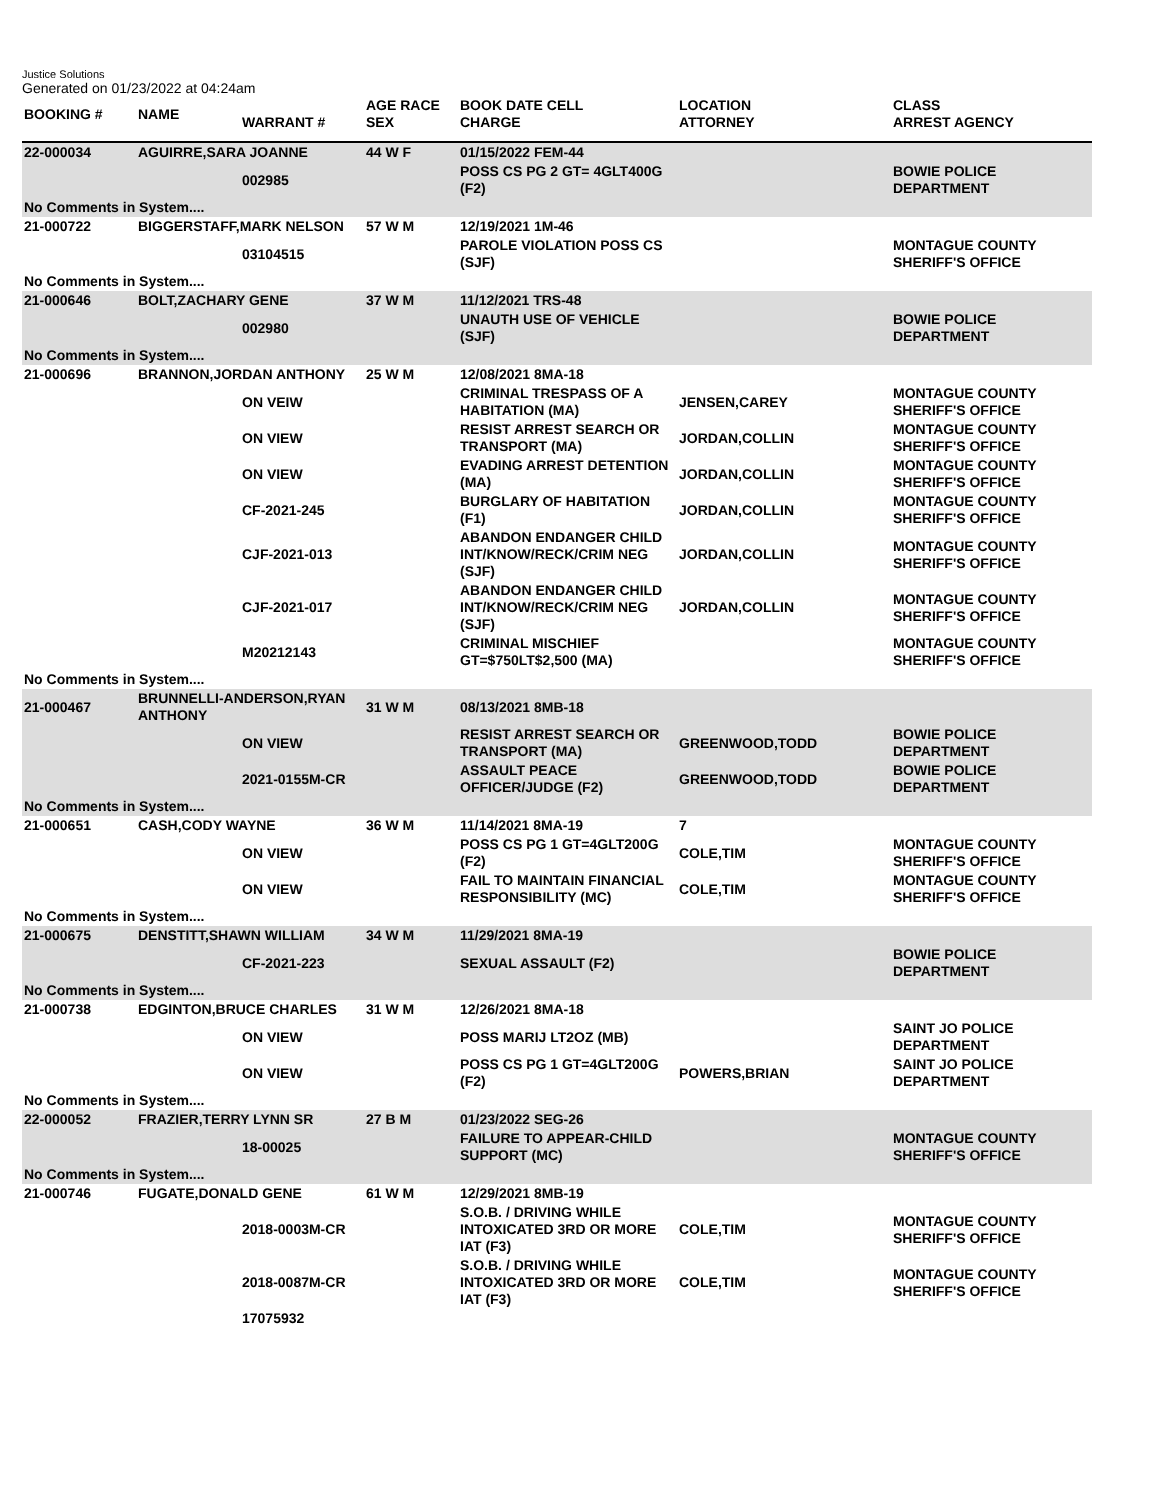Justice Solutions
Generated on 01/23/2022 at 04:24am
| BOOKING # | NAME | WARRANT # | AGE RACE SEX | BOOK DATE CELL CHARGE | LOCATION ATTORNEY | CLASS ARREST AGENCY |
| --- | --- | --- | --- | --- | --- | --- |
| 22-000034 | AGUIRRE,SARA JOANNE | | 44 W F | 01/15/2022 FEM-44 | | |
| | | 002985 | | POSS CS PG 2 GT= 4GLT400G (F2) | | BOWIE POLICE DEPARTMENT |
| No Comments in System.... | | | | | | |
| 21-000722 | BIGGERSTAFF,MARK NELSON | | 57 W M | 12/19/2021 1M-46 | | |
| | | 03104515 | | PAROLE VIOLATION POSS CS (SJF) | | MONTAGUE COUNTY SHERIFF'S OFFICE |
| No Comments in System.... | | | | | | |
| 21-000646 | BOLT,ZACHARY GENE | | 37 W M | 11/12/2021 TRS-48 | | |
| | | 002980 | | UNAUTH USE OF VEHICLE (SJF) | | BOWIE POLICE DEPARTMENT |
| No Comments in System.... | | | | | | |
| 21-000696 | BRANNON,JORDAN ANTHONY | | 25 W M | 12/08/2021 8MA-18 | | |
| | | ON VEIW | | CRIMINAL TRESPASS OF A HABITATION (MA) | JENSEN,CAREY | MONTAGUE COUNTY SHERIFF'S OFFICE |
| | | ON VIEW | | RESIST ARREST SEARCH OR TRANSPORT (MA) | JORDAN,COLLIN | MONTAGUE COUNTY SHERIFF'S OFFICE |
| | | ON VIEW | | EVADING ARREST DETENTION (MA) | JORDAN,COLLIN | MONTAGUE COUNTY SHERIFF'S OFFICE |
| | | CF-2021-245 | | BURGLARY OF HABITATION (F1) | JORDAN,COLLIN | MONTAGUE COUNTY SHERIFF'S OFFICE |
| | | CJF-2021-013 | | ABANDON ENDANGER CHILD INT/KNOW/RECK/CRIM NEG (SJF) | JORDAN,COLLIN | MONTAGUE COUNTY SHERIFF'S OFFICE |
| | | CJF-2021-017 | | ABANDON ENDANGER CHILD INT/KNOW/RECK/CRIM NEG (SJF) | JORDAN,COLLIN | MONTAGUE COUNTY SHERIFF'S OFFICE |
| | | M20212143 | | CRIMINAL MISCHIEF GT=$750LT$2,500 (MA) | | MONTAGUE COUNTY SHERIFF'S OFFICE |
| No Comments in System.... | | | | | | |
| 21-000467 | BRUNNELLI-ANDERSON,RYAN ANTHONY | | 31 W M | 08/13/2021 8MB-18 | | |
| | | ON VIEW | | RESIST ARREST SEARCH OR TRANSPORT (MA) | GREENWOOD,TODD | BOWIE POLICE DEPARTMENT |
| | | 2021-0155M-CR | | ASSAULT PEACE OFFICER/JUDGE (F2) | GREENWOOD,TODD | BOWIE POLICE DEPARTMENT |
| No Comments in System.... | | | | | | |
| 21-000651 | CASH,CODY WAYNE | | 36 W M | 11/14/2021 8MA-19 | 7 | |
| | | ON VIEW | | POSS CS PG 1 GT=4GLT200G (F2) | COLE,TIM | MONTAGUE COUNTY SHERIFF'S OFFICE |
| | | ON VIEW | | FAIL TO MAINTAIN FINANCIAL RESPONSIBILITY (MC) | COLE,TIM | MONTAGUE COUNTY SHERIFF'S OFFICE |
| No Comments in System.... | | | | | | |
| 21-000675 | DENSTITT,SHAWN WILLIAM | | 34 W M | 11/29/2021 8MA-19 | | |
| | | CF-2021-223 | | SEXUAL ASSAULT (F2) | | BOWIE POLICE DEPARTMENT |
| No Comments in System.... | | | | | | |
| 21-000738 | EDGINTON,BRUCE CHARLES | | 31 W M | 12/26/2021 8MA-18 | | |
| | | ON VIEW | | POSS MARIJ LT2OZ (MB) | | SAINT JO POLICE DEPARTMENT |
| | | ON VIEW | | POSS CS PG 1 GT=4GLT200G (F2) | POWERS,BRIAN | SAINT JO POLICE DEPARTMENT |
| No Comments in System.... | | | | | | |
| 22-000052 | FRAZIER,TERRY LYNN SR | | 27 B M | 01/23/2022 SEG-26 | | |
| | | 18-00025 | | FAILURE TO APPEAR-CHILD SUPPORT (MC) | | MONTAGUE COUNTY SHERIFF'S OFFICE |
| No Comments in System.... | | | | | | |
| 21-000746 | FUGATE,DONALD GENE | | 61 W M | 12/29/2021 8MB-19 | | |
| | | 2018-0003M-CR | | S.O.B. / DRIVING WHILE INTOXICATED 3RD OR MORE IAT (F3) | COLE,TIM | MONTAGUE COUNTY SHERIFF'S OFFICE |
| | | 2018-0087M-CR | | S.O.B. / DRIVING WHILE INTOXICATED 3RD OR MORE IAT (F3) | COLE,TIM | MONTAGUE COUNTY SHERIFF'S OFFICE |
| | | 17075932 | | | | |